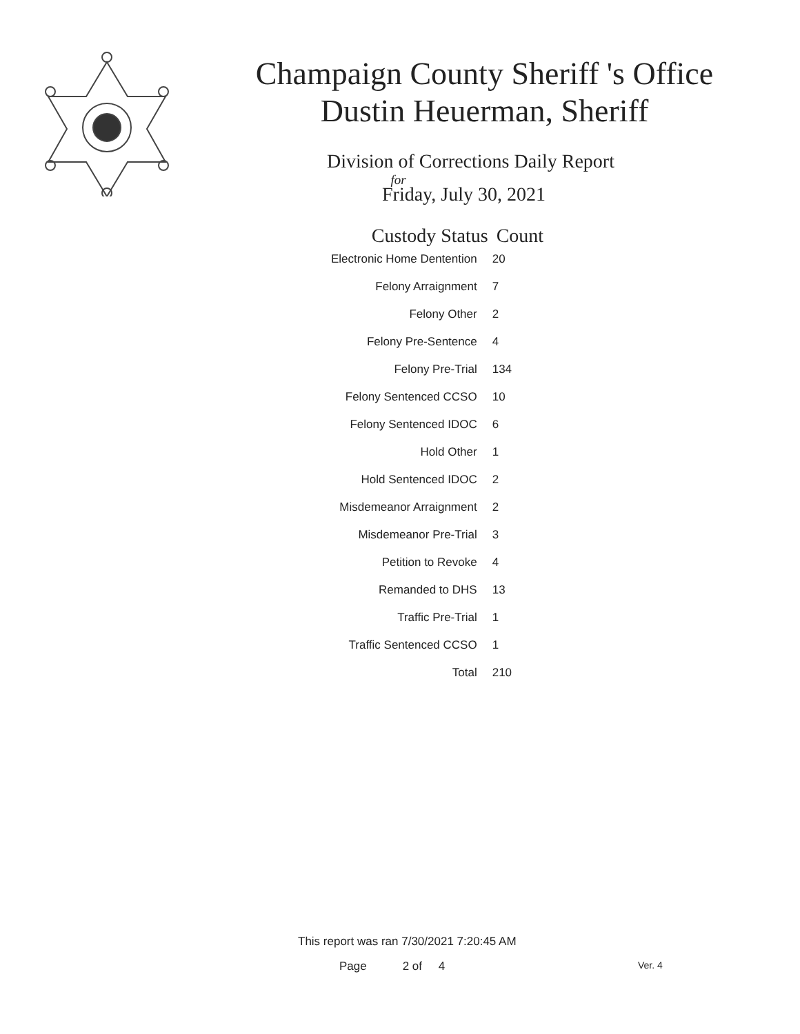Champaign County Sheriff 's Office
Dustin Heuerman, Sheriff
Division of Corrections Daily Report
for
Friday, July 30, 2021
| Custody Status | Count |
| --- | --- |
| Electronic Home Dentention | 20 |
| Felony Arraignment | 7 |
| Felony Other | 2 |
| Felony Pre-Sentence | 4 |
| Felony Pre-Trial | 134 |
| Felony Sentenced CCSO | 10 |
| Felony Sentenced IDOC | 6 |
| Hold Other | 1 |
| Hold Sentenced IDOC | 2 |
| Misdemeanor Arraignment | 2 |
| Misdemeanor Pre-Trial | 3 |
| Petition to Revoke | 4 |
| Remanded to DHS | 13 |
| Traffic Pre-Trial | 1 |
| Traffic Sentenced CCSO | 1 |
| Total | 210 |
This report was ran 7/30/2021 7:20:45 AM
Page 2 of 4 Ver. 4